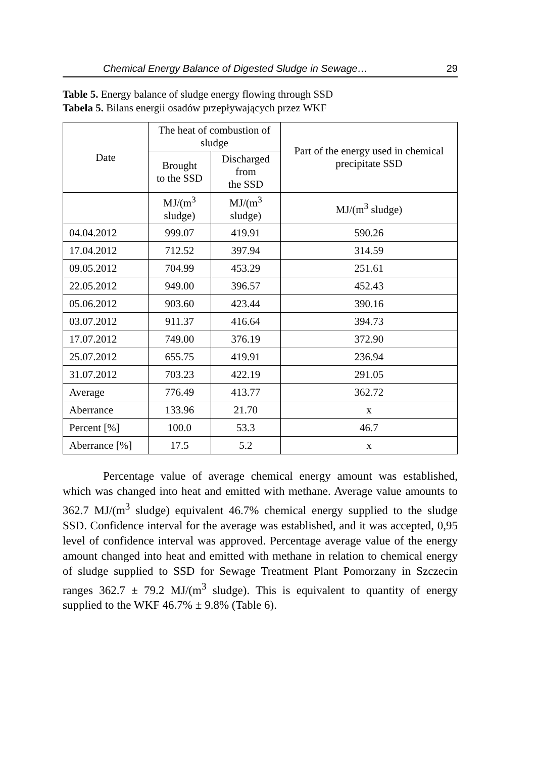Chemical Energy Balance of Digested Sludge in Sewage… 29
Table 5. Energy balance of sludge energy flowing through SSD
Tabela 5. Bilans energii osadów przepływających przez WKF
| Date | The heat of combustion of sludge | | Part of the energy used in chemical precipitate SSD |
| --- | --- | --- | --- |
| | Brought to the SSD | Discharged from the SSD | |
| | MJ/(m<sup>3</sup> sludge) | MJ/(m<sup>3</sup> sludge) | MJ/(m<sup>3</sup> sludge) |
| 04.04.2012 | 999.07 | 419.91 | 590.26 |
| 17.04.2012 | 712.52 | 397.94 | 314.59 |
| 09.05.2012 | 704.99 | 453.29 | 251.61 |
| 22.05.2012 | 949.00 | 396.57 | 452.43 |
| 05.06.2012 | 903.60 | 423.44 | 390.16 |
| 03.07.2012 | 911.37 | 416.64 | 394.73 |
| 17.07.2012 | 749.00 | 376.19 | 372.90 |
| 25.07.2012 | 655.75 | 419.91 | 236.94 |
| 31.07.2012 | 703.23 | 422.19 | 291.05 |
| Average | 776.49 | 413.77 | 362.72 |
| Aberrance | 133.96 | 21.70 | x |
| Percent [%] | 100.0 | 53.3 | 46.7 |
| Aberrance [%] | 17.5 | 5.2 | x |
Percentage value of average chemical energy amount was established, which was changed into heat and emitted with methane. Average value amounts to 362.7 MJ/(m<sup>3</sup> sludge) equivalent 46.7% chemical energy supplied to the sludge SSD. Confidence interval for the average was established, and it was accepted, 0,95 level of confidence interval was approved. Percentage average value of the energy amount changed into heat and emitted with methane in relation to chemical energy of sludge supplied to SSD for Sewage Treatment Plant Pomorzany in Szczecin ranges 362.7 ± 79.2 MJ/(m<sup>3</sup> sludge). This is equivalent to quantity of energy supplied to the WKF 46.7% ± 9.8% (Table 6).